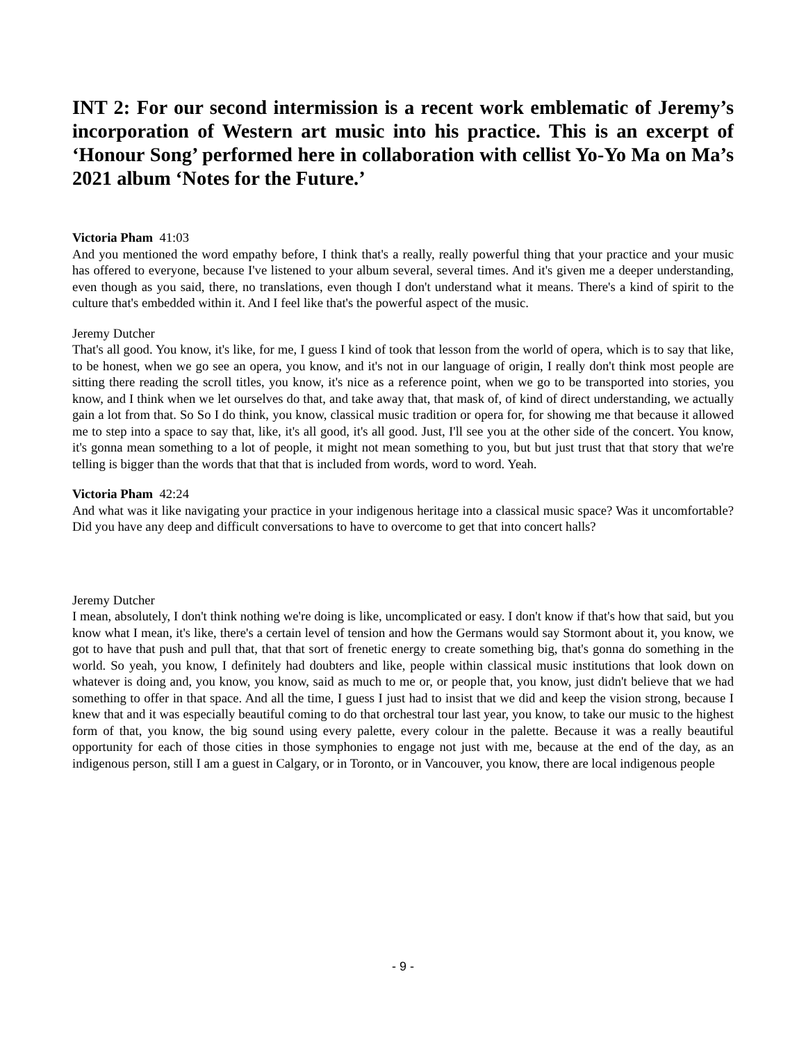INT 2: For our second intermission is a recent work emblematic of Jeremy’s incorporation of Western art music into his practice. This is an excerpt of ‘Honour Song’ performed here in collaboration with cellist Yo-Yo Ma on Ma’s 2021 album ‘Notes for the Future.’
Victoria Pham 41:03
And you mentioned the word empathy before, I think that's a really, really powerful thing that your practice and your music has offered to everyone, because I've listened to your album several, several times. And it's given me a deeper understanding, even though as you said, there, no translations, even though I don't understand what it means. There's a kind of spirit to the culture that's embedded within it. And I feel like that's the powerful aspect of the music.
Jeremy Dutcher
That's all good. You know, it's like, for me, I guess I kind of took that lesson from the world of opera, which is to say that like, to be honest, when we go see an opera, you know, and it's not in our language of origin, I really don't think most people are sitting there reading the scroll titles, you know, it's nice as a reference point, when we go to be transported into stories, you know, and I think when we let ourselves do that, and take away that, that mask of, of kind of direct understanding, we actually gain a lot from that. So So I do think, you know, classical music tradition or opera for, for showing me that because it allowed me to step into a space to say that, like, it's all good, it's all good. Just, I'll see you at the other side of the concert. You know, it's gonna mean something to a lot of people, it might not mean something to you, but but just trust that that story that we're telling is bigger than the words that that that is included from words, word to word. Yeah.
Victoria Pham 42:24
And what was it like navigating your practice in your indigenous heritage into a classical music space? Was it uncomfortable? Did you have any deep and difficult conversations to have to overcome to get that into concert halls?
Jeremy Dutcher
I mean, absolutely, I don't think nothing we're doing is like, uncomplicated or easy. I don't know if that's how that said, but you know what I mean, it's like, there's a certain level of tension and how the Germans would say Stormont about it, you know, we got to have that push and pull that, that that sort of frenetic energy to create something big, that's gonna do something in the world. So yeah, you know, I definitely had doubters and like, people within classical music institutions that look down on whatever is doing and, you know, you know, said as much to me or, or people that, you know, just didn't believe that we had something to offer in that space. And all the time, I guess I just had to insist that we did and keep the vision strong, because I knew that and it was especially beautiful coming to do that orchestral tour last year, you know, to take our music to the highest form of that, you know, the big sound using every palette, every colour in the palette. Because it was a really beautiful opportunity for each of those cities in those symphonies to engage not just with me, because at the end of the day, as an indigenous person, still I am a guest in Calgary, or in Toronto, or in Vancouver, you know, there are local indigenous people
- 9 -